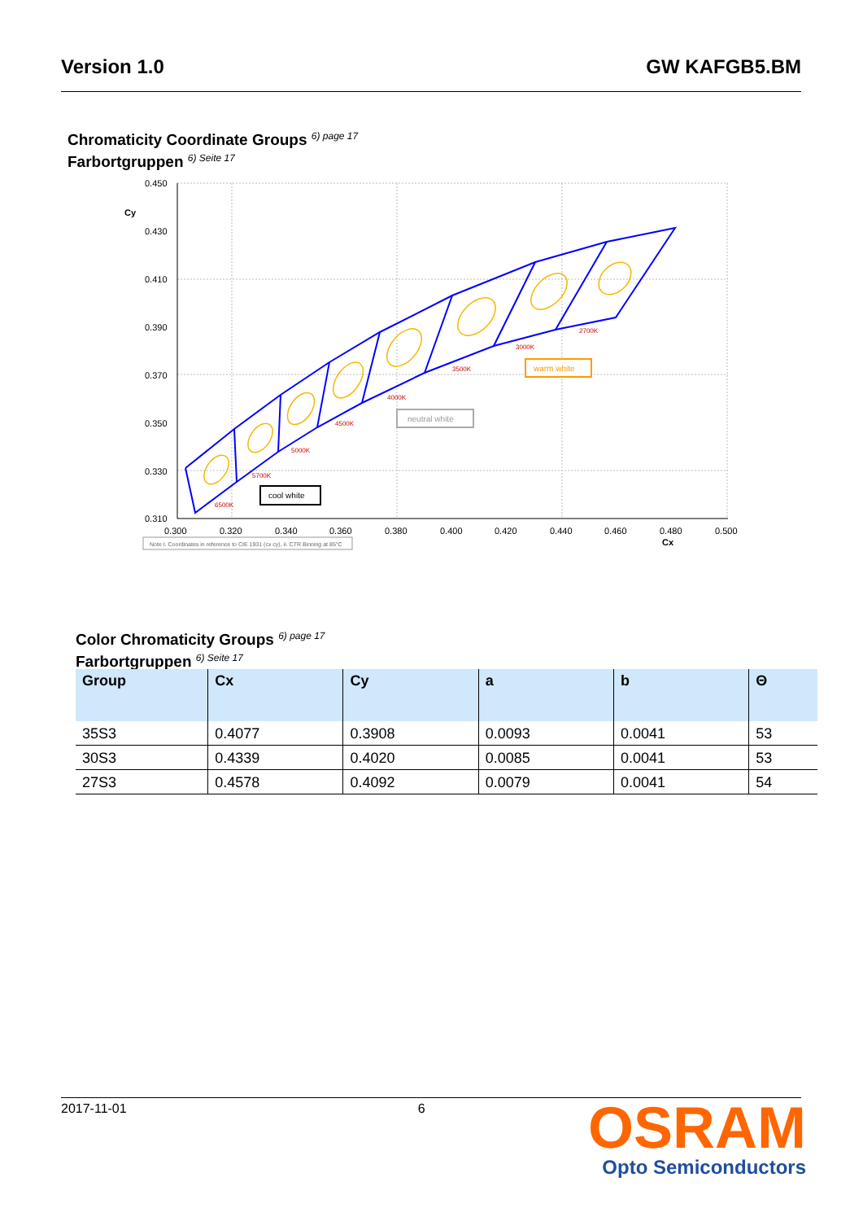Version 1.0 GW KAFGB5.BM
Chromaticity Coordinate Groups <sup>6) page 17</sup>
Farbortgruppen <sup>6) Seite 17</sup>
0.450
0.430
0.410
0.390
0.370
0.350
0.330
0.310
Cy
0.300
0.320
0.340
0.360
0.380
0.400
0.420
0.440
0.460
0.480
0.500
Cx
6500K
5700K
5000K
4500K
4000K
3500K
3000K
2700K
cool white
neutral white
warm white
Note I. Coordinates in reference to CIE 1931 (cx cy), ii. CTR Binning at 85°C
Color Chromaticity Groups <sup>6) page 17</sup>
Farbortgruppen <sup>6) Seite 17</sup>
| Group | Cx | Cy | a | b | Θ |
| --- | --- | --- | --- | --- | --- |
| 35S3 | 0.4077 | 0.3908 | 0.0093 | 0.0041 | 53 |
| 30S3 | 0.4339 | 0.4020 | 0.0085 | 0.0041 | 53 |
| 27S3 | 0.4578 | 0.4092 | 0.0079 | 0.0041 | 54 |
2017-11-01 6
OSRAM
Opto Semiconductors